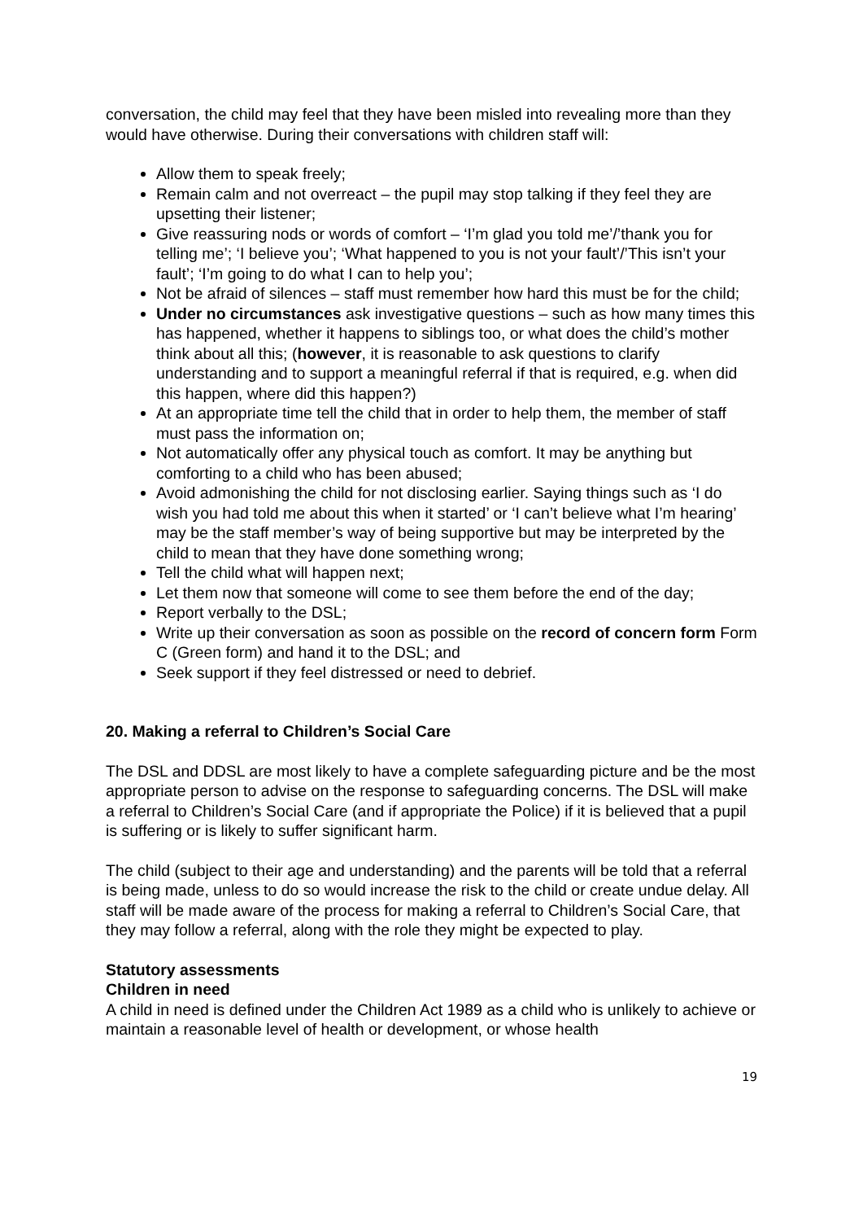conversation, the child may feel that they have been misled into revealing more than they would have otherwise. During their conversations with children staff will:
Allow them to speak freely;
Remain calm and not overreact – the pupil may stop talking if they feel they are upsetting their listener;
Give reassuring nods or words of comfort – ‘I’m glad you told me’/’thank you for telling me’; ‘I believe you’; ‘What happened to you is not your fault’/’This isn’t your fault’; ‘I’m going to do what I can to help you’;
Not be afraid of silences – staff must remember how hard this must be for the child;
Under no circumstances ask investigative questions – such as how many times this has happened, whether it happens to siblings too, or what does the child’s mother think about all this; (however, it is reasonable to ask questions to clarify understanding and to support a meaningful referral if that is required, e.g. when did this happen, where did this happen?)
At an appropriate time tell the child that in order to help them, the member of staff must pass the information on;
Not automatically offer any physical touch as comfort. It may be anything but comforting to a child who has been abused;
Avoid admonishing the child for not disclosing earlier. Saying things such as ‘I do wish you had told me about this when it started’ or ‘I can’t believe what I’m hearing’ may be the staff member’s way of being supportive but may be interpreted by the child to mean that they have done something wrong;
Tell the child what will happen next;
Let them now that someone will come to see them before the end of the day;
Report verbally to the DSL;
Write up their conversation as soon as possible on the record of concern form Form C (Green form) and hand it to the DSL; and
Seek support if they feel distressed or need to debrief.
20. Making a referral to Children’s Social Care
The DSL and DDSL are most likely to have a complete safeguarding picture and be the most appropriate person to advise on the response to safeguarding concerns. The DSL will make a referral to Children’s Social Care (and if appropriate the Police) if it is believed that a pupil is suffering or is likely to suffer significant harm.
The child (subject to their age and understanding) and the parents will be told that a referral is being made, unless to do so would increase the risk to the child or create undue delay. All staff will be made aware of the process for making a referral to Children’s Social Care, that they may follow a referral, along with the role they might be expected to play.
Statutory assessments
Children in need
A child in need is defined under the Children Act 1989 as a child who is unlikely to achieve or maintain a reasonable level of health or development, or whose health
19